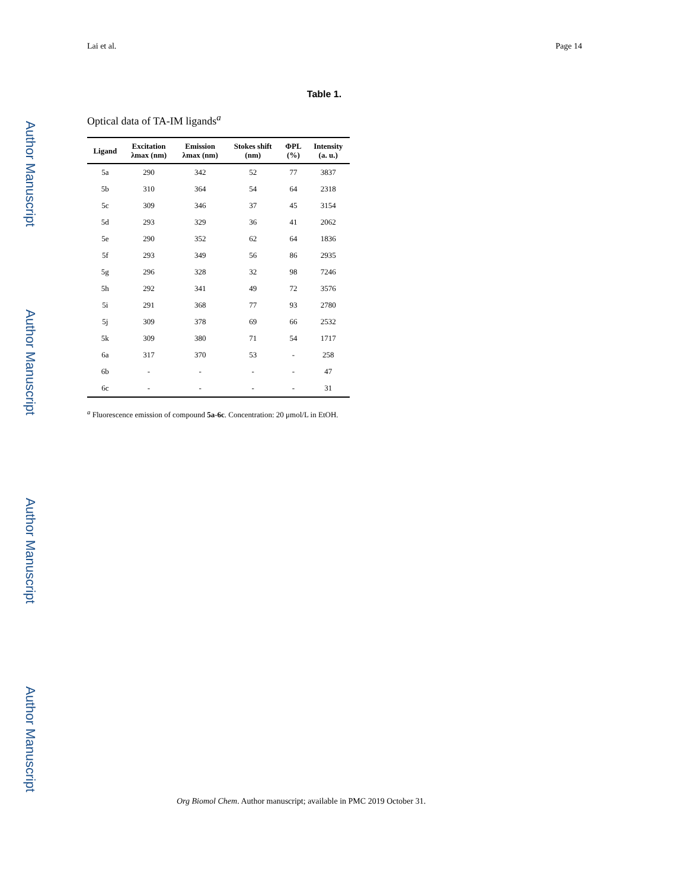Author Manuscript
Author Manuscript
Author Manuscript
Author Manuscript
Lai et al. Page 14
Table 1.
Optical data of TA-IM ligands<sup>a</sup>
| Ligand | Excitation λmax (nm) | Emission λmax (nm) | Stokes shift (nm) | ΦPL (%) | Intensity (a. u.) |
| --- | --- | --- | --- | --- | --- |
| 5a | 290 | 342 | 52 | 77 | 3837 |
| 5b | 310 | 364 | 54 | 64 | 2318 |
| 5c | 309 | 346 | 37 | 45 | 3154 |
| 5d | 293 | 329 | 36 | 41 | 2062 |
| 5e | 290 | 352 | 62 | 64 | 1836 |
| 5f | 293 | 349 | 56 | 86 | 2935 |
| 5g | 296 | 328 | 32 | 98 | 7246 |
| 5h | 292 | 341 | 49 | 72 | 3576 |
| 5i | 291 | 368 | 77 | 93 | 2780 |
| 5j | 309 | 378 | 69 | 66 | 2532 |
| 5k | 309 | 380 | 71 | 54 | 1717 |
| 6a | 317 | 370 | 53 | - | 258 |
| 6b | - | - | - | - | 47 |
| 6c | - | - | - | - | 31 |
<sup>a</sup> Fluorescence emission of compound 5a-6c. Concentration: 20 μmol/L in EtOH.
Org Biomol Chem. Author manuscript; available in PMC 2019 October 31.